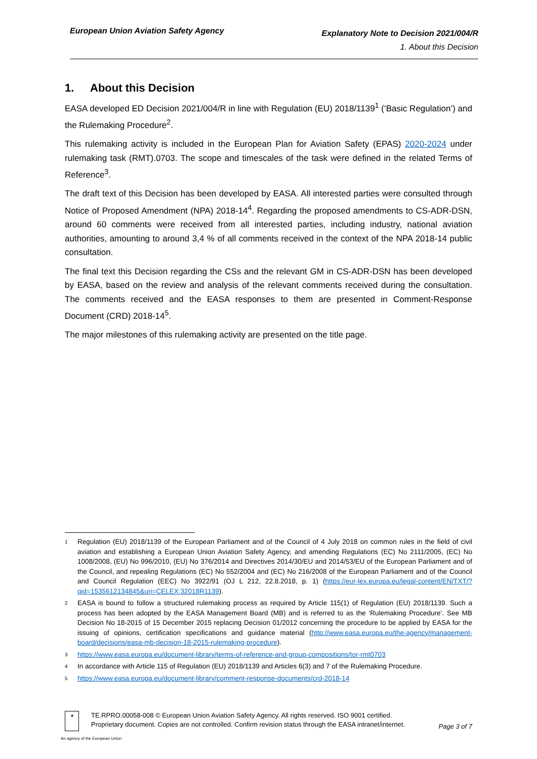European Union Aviation Safety Agency
Explanatory Note to Decision 2021/004/R
1. About this Decision
1. About this Decision
EASA developed ED Decision 2021/004/R in line with Regulation (EU) 2018/1139<sup>1</sup> (‘Basic Regulation’) and the Rulemaking Procedure<sup>2</sup>.
This rulemaking activity is included in the European Plan for Aviation Safety (EPAS) 2020-2024 under rulemaking task (RMT).0703. The scope and timescales of the task were defined in the related Terms of Reference<sup>3</sup>.
The draft text of this Decision has been developed by EASA. All interested parties were consulted through Notice of Proposed Amendment (NPA) 2018-14<sup>4</sup>. Regarding the proposed amendments to CS-ADR-DSN, around 60 comments were received from all interested parties, including industry, national aviation authorities, amounting to around 3,4 % of all comments received in the context of the NPA 2018-14 public consultation.
The final text this Decision regarding the CSs and the relevant GM in CS-ADR-DSN has been developed by EASA, based on the review and analysis of the relevant comments received during the consultation. The comments received and the EASA responses to them are presented in Comment-Response Document (CRD) 2018-14<sup>5</sup>.
The major milestones of this rulemaking activity are presented on the title page.
1 Regulation (EU) 2018/1139 of the European Parliament and of the Council of 4 July 2018 on common rules in the field of civil aviation and establishing a European Union Aviation Safety Agency, and amending Regulations (EC) No 2111/2005, (EC) No 1008/2008, (EU) No 996/2010, (EU) No 376/2014 and Directives 2014/30/EU and 2014/53/EU of the European Parliament and of the Council, and repealing Regulations (EC) No 552/2004 and (EC) No 216/2008 of the European Parliament and of the Council and Council Regulation (EEC) No 3922/91 (OJ L 212, 22.8.2018, p. 1) (https://eur-lex.europa.eu/legal-content/EN/TXT/?qid=1535612134845&uri=CELEX:32018R1139).
2 EASA is bound to follow a structured rulemaking process as required by Article 115(1) of Regulation (EU) 2018/1139. Such a process has been adopted by the EASA Management Board (MB) and is referred to as the ‘Rulemaking Procedure’. See MB Decision No 18-2015 of 15 December 2015 replacing Decision 01/2012 concerning the procedure to be applied by EASA for the issuing of opinions, certification specifications and guidance material (http://www.easa.europa.eu/the-agency/management-board/decisions/easa-mb-decision-18-2015-rulemaking-procedure).
3 https://www.easa.europa.eu/document-library/terms-of-reference-and-group-compositions/tor-rmt0703
4 In accordance with Article 115 of Regulation (EU) 2018/1139 and Articles 6(3) and 7 of the Rulemaking Procedure.
5 https://www.easa.europa.eu/document-library/comment-response-documents/crd-2018-14
★
TE.RPRO.00058-008 © European Union Aviation Safety Agency. All rights reserved. ISO 9001 certified.
Proprietary document. Copies are not controlled. Confirm revision status through the EASA intranet/internet.
Page 3 of 7
An agency of the European Union